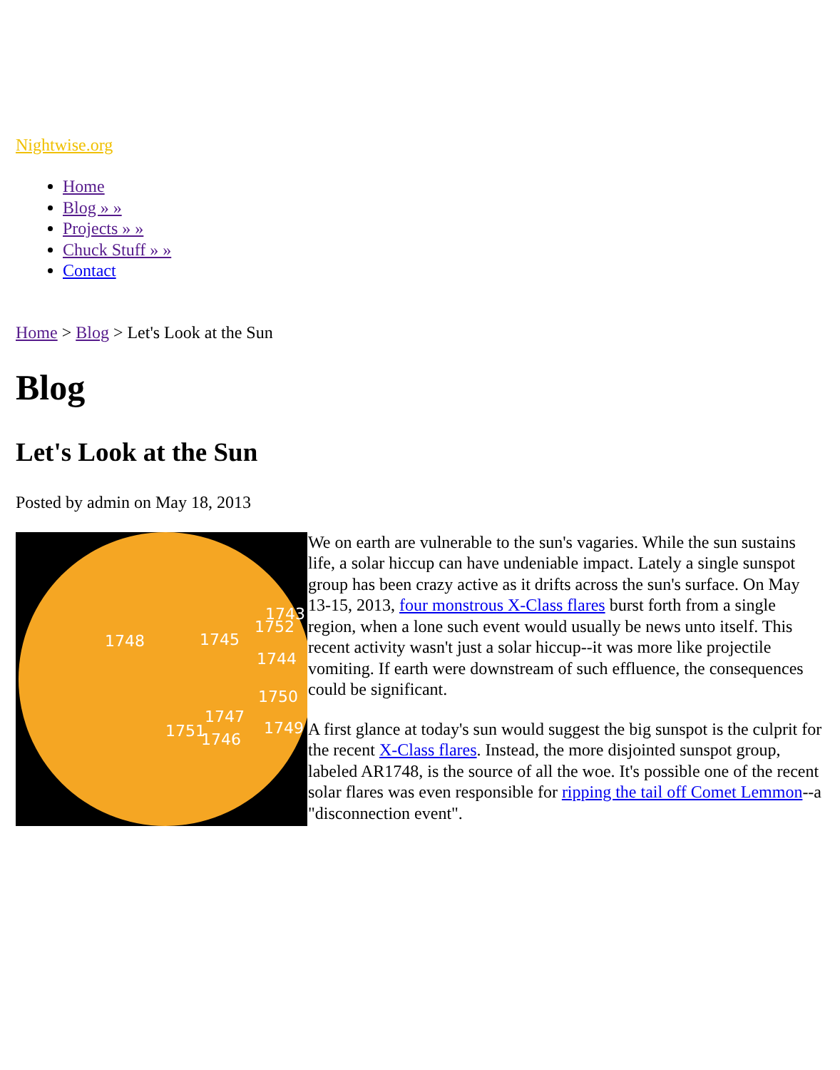Nightwise.org
Home
Blog » »
Projects » »
Chuck Stuff » »
Contact
Home > Blog > Let's Look at the Sun
Blog
Let's Look at the Sun
Posted by admin on May 18, 2013
1748
1745
1744
1750
1747
1751
1746
1749
1752
1743
We on earth are vulnerable to the sun's vagaries. While the sun sustains life, a solar hiccup can have undeniable impact. Lately a single sunspot group has been crazy active as it drifts across the sun's surface. On May 13-15, 2013, four monstrous X-Class flares burst forth from a single region, when a lone such event would usually be news unto itself. This recent activity wasn't just a solar hiccup--it was more like projectile vomiting. If earth were downstream of such effluence, the consequences could be significant.
A first glance at today's sun would suggest the big sunspot is the culprit for the recent X-Class flares. Instead, the more disjointed sunspot group, labeled AR1748, is the source of all the woe. It's possible one of the recent solar flares was even responsible for ripping the tail off Comet Lemmon--a "disconnection event".